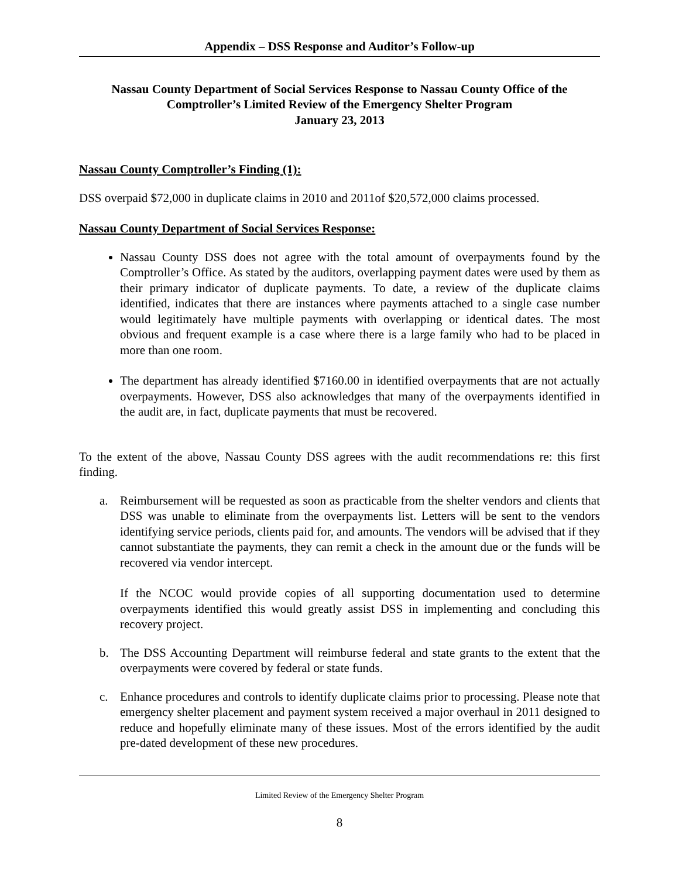Appendix – DSS Response and Auditor’s Follow-up
Nassau County Department of Social Services Response to Nassau County Office of the Comptroller’s Limited Review of the Emergency Shelter Program
January 23, 2013
Nassau County Comptroller’s Finding (1):
DSS overpaid $72,000 in duplicate claims in 2010 and 2011of $20,572,000 claims processed.
Nassau County Department of Social Services Response:
Nassau County DSS does not agree with the total amount of overpayments found by the Comptroller’s Office. As stated by the auditors, overlapping payment dates were used by them as their primary indicator of duplicate payments. To date, a review of the duplicate claims identified, indicates that there are instances where payments attached to a single case number would legitimately have multiple payments with overlapping or identical dates. The most obvious and frequent example is a case where there is a large family who had to be placed in more than one room.
The department has already identified $7160.00 in identified overpayments that are not actually overpayments. However, DSS also acknowledges that many of the overpayments identified in the audit are, in fact, duplicate payments that must be recovered.
To the extent of the above, Nassau County DSS agrees with the audit recommendations re: this first finding.
a. Reimbursement will be requested as soon as practicable from the shelter vendors and clients that DSS was unable to eliminate from the overpayments list. Letters will be sent to the vendors identifying service periods, clients paid for, and amounts. The vendors will be advised that if they cannot substantiate the payments, they can remit a check in the amount due or the funds will be recovered via vendor intercept.
If the NCOC would provide copies of all supporting documentation used to determine overpayments identified this would greatly assist DSS in implementing and concluding this recovery project.
b. The DSS Accounting Department will reimburse federal and state grants to the extent that the overpayments were covered by federal or state funds.
c. Enhance procedures and controls to identify duplicate claims prior to processing. Please note that emergency shelter placement and payment system received a major overhaul in 2011 designed to reduce and hopefully eliminate many of these issues. Most of the errors identified by the audit pre-dated development of these new procedures.
Limited Review of the Emergency Shelter Program
8